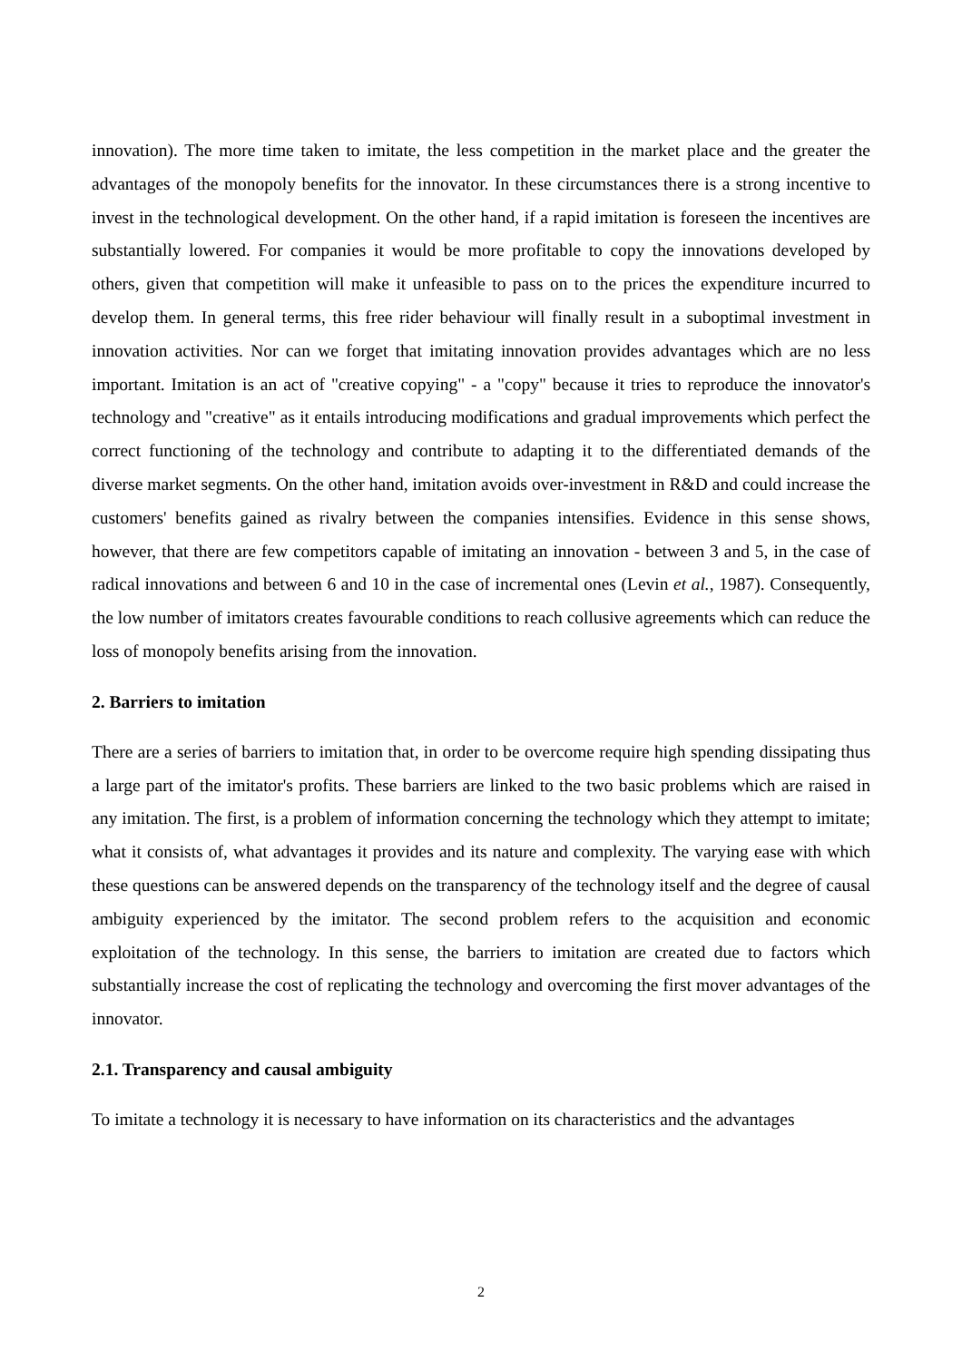innovation). The more time taken to imitate, the less competition in the market place and the greater the advantages of the monopoly benefits for the innovator. In these circumstances there is a strong incentive to invest in the technological development. On the other hand, if a rapid imitation is foreseen the incentives are substantially lowered. For companies it would be more profitable to copy the innovations developed by others, given that competition will make it unfeasible to pass on to the prices the expenditure incurred to develop them. In general terms, this free rider behaviour will finally result in a suboptimal investment in innovation activities. Nor can we forget that imitating innovation provides advantages which are no less important. Imitation is an act of "creative copying" - a "copy" because it tries to reproduce the innovator's technology and "creative" as it entails introducing modifications and gradual improvements which perfect the correct functioning of the technology and contribute to adapting it to the differentiated demands of the diverse market segments. On the other hand, imitation avoids over-investment in R&D and could increase the customers' benefits gained as rivalry between the companies intensifies. Evidence in this sense shows, however, that there are few competitors capable of imitating an innovation - between 3 and 5, in the case of radical innovations and between 6 and 10 in the case of incremental ones (Levin et al., 1987). Consequently, the low number of imitators creates favourable conditions to reach collusive agreements which can reduce the loss of monopoly benefits arising from the innovation.
2. Barriers to imitation
There are a series of barriers to imitation that, in order to be overcome require high spending dissipating thus a large part of the imitator's profits. These barriers are linked to the two basic problems which are raised in any imitation. The first, is a problem of information concerning the technology which they attempt to imitate; what it consists of, what advantages it provides and its nature and complexity. The varying ease with which these questions can be answered depends on the transparency of the technology itself and the degree of causal ambiguity experienced by the imitator. The second problem refers to the acquisition and economic exploitation of the technology. In this sense, the barriers to imitation are created due to factors which substantially increase the cost of replicating the technology and overcoming the first mover advantages of the innovator.
2.1. Transparency and causal ambiguity
To imitate a technology it is necessary to have information on its characteristics and the advantages
2